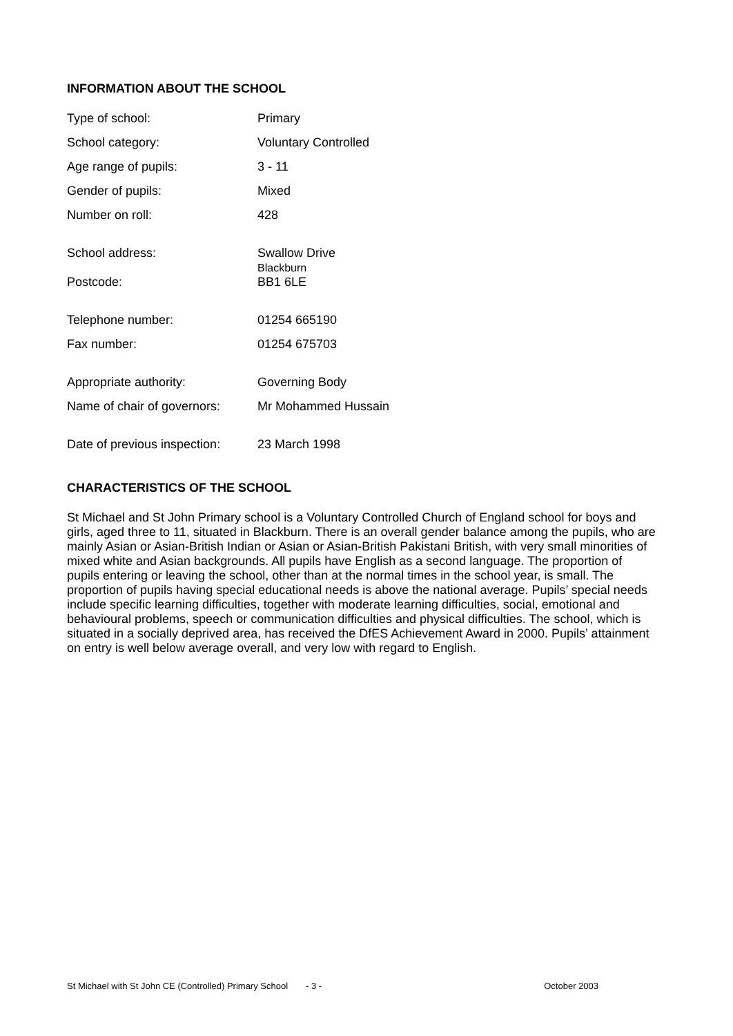INFORMATION ABOUT THE SCHOOL
| Type of school: | Primary |
| School category: | Voluntary Controlled |
| Age range of pupils: | 3 - 11 |
| Gender of pupils: | Mixed |
| Number on roll: | 428 |
| School address: | Swallow Drive Blackburn |
| Postcode: | BB1 6LE |
| Telephone number: | 01254 665190 |
| Fax number: | 01254 675703 |
| Appropriate authority: | Governing Body |
| Name of chair of governors: | Mr Mohammed Hussain |
| Date of previous inspection: | 23 March 1998 |
CHARACTERISTICS OF THE SCHOOL
St Michael and St John Primary school is a Voluntary Controlled Church of England school for boys and girls, aged three to 11, situated in Blackburn. There is an overall gender balance among the pupils, who are mainly Asian or Asian-British Indian or Asian or Asian-British Pakistani British, with very small minorities of mixed white and Asian backgrounds. All pupils have English as a second language. The proportion of pupils entering or leaving the school, other than at the normal times in the school year, is small. The proportion of pupils having special educational needs is above the national average. Pupils’ special needs include specific learning difficulties, together with moderate learning difficulties, social, emotional and behavioural problems, speech or communication difficulties and physical difficulties. The school, which is situated in a socially deprived area, has received the DfES Achievement Award in 2000. Pupils’ attainment on entry is well below average overall, and very low with regard to English.
St Michael with St John CE (Controlled) Primary School - 3 - October 2003